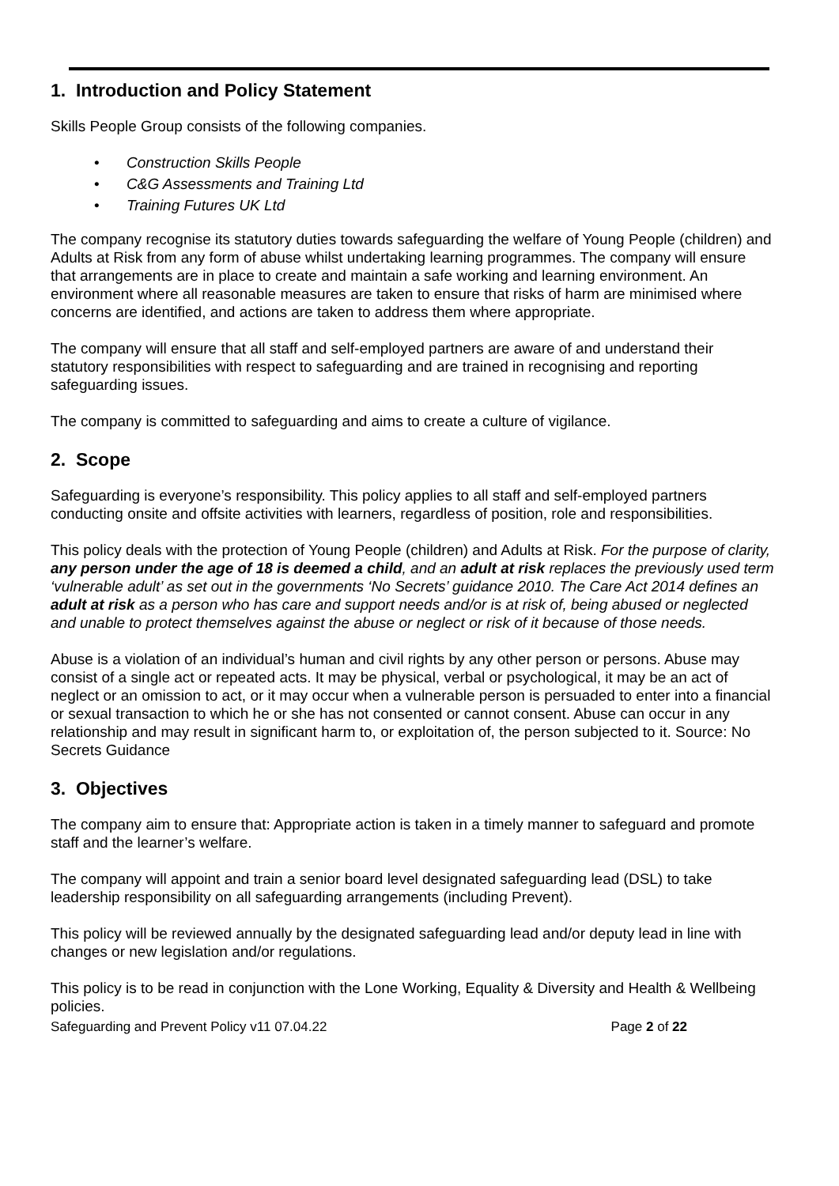1. Introduction and Policy Statement
Skills People Group consists of the following companies.
• Construction Skills People
• C&G Assessments and Training Ltd
• Training Futures UK Ltd
The company recognise its statutory duties towards safeguarding the welfare of Young People (children) and Adults at Risk from any form of abuse whilst undertaking learning programmes. The company will ensure that arrangements are in place to create and maintain a safe working and learning environment. An environment where all reasonable measures are taken to ensure that risks of harm are minimised where concerns are identified, and actions are taken to address them where appropriate.
The company will ensure that all staff and self-employed partners are aware of and understand their statutory responsibilities with respect to safeguarding and are trained in recognising and reporting safeguarding issues.
The company is committed to safeguarding and aims to create a culture of vigilance.
2. Scope
Safeguarding is everyone’s responsibility. This policy applies to all staff and self-employed partners conducting onsite and offsite activities with learners, regardless of position, role and responsibilities.
This policy deals with the protection of Young People (children) and Adults at Risk. For the purpose of clarity, any person under the age of 18 is deemed a child, and an adult at risk replaces the previously used term ‘vulnerable adult’ as set out in the governments ‘No Secrets’ guidance 2010. The Care Act 2014 defines an adult at risk as a person who has care and support needs and/or is at risk of, being abused or neglected and unable to protect themselves against the abuse or neglect or risk of it because of those needs.
Abuse is a violation of an individual’s human and civil rights by any other person or persons. Abuse may consist of a single act or repeated acts. It may be physical, verbal or psychological, it may be an act of neglect or an omission to act, or it may occur when a vulnerable person is persuaded to enter into a financial or sexual transaction to which he or she has not consented or cannot consent. Abuse can occur in any relationship and may result in significant harm to, or exploitation of, the person subjected to it. Source: No Secrets Guidance
3. Objectives
The company aim to ensure that: Appropriate action is taken in a timely manner to safeguard and promote staff and the learner’s welfare.
The company will appoint and train a senior board level designated safeguarding lead (DSL) to take leadership responsibility on all safeguarding arrangements (including Prevent).
This policy will be reviewed annually by the designated safeguarding lead and/or deputy lead in line with changes or new legislation and/or regulations.
This policy is to be read in conjunction with the Lone Working, Equality & Diversity and Health & Wellbeing policies.
Safeguarding and Prevent Policy v11 07.04.22 Page 2 of 22